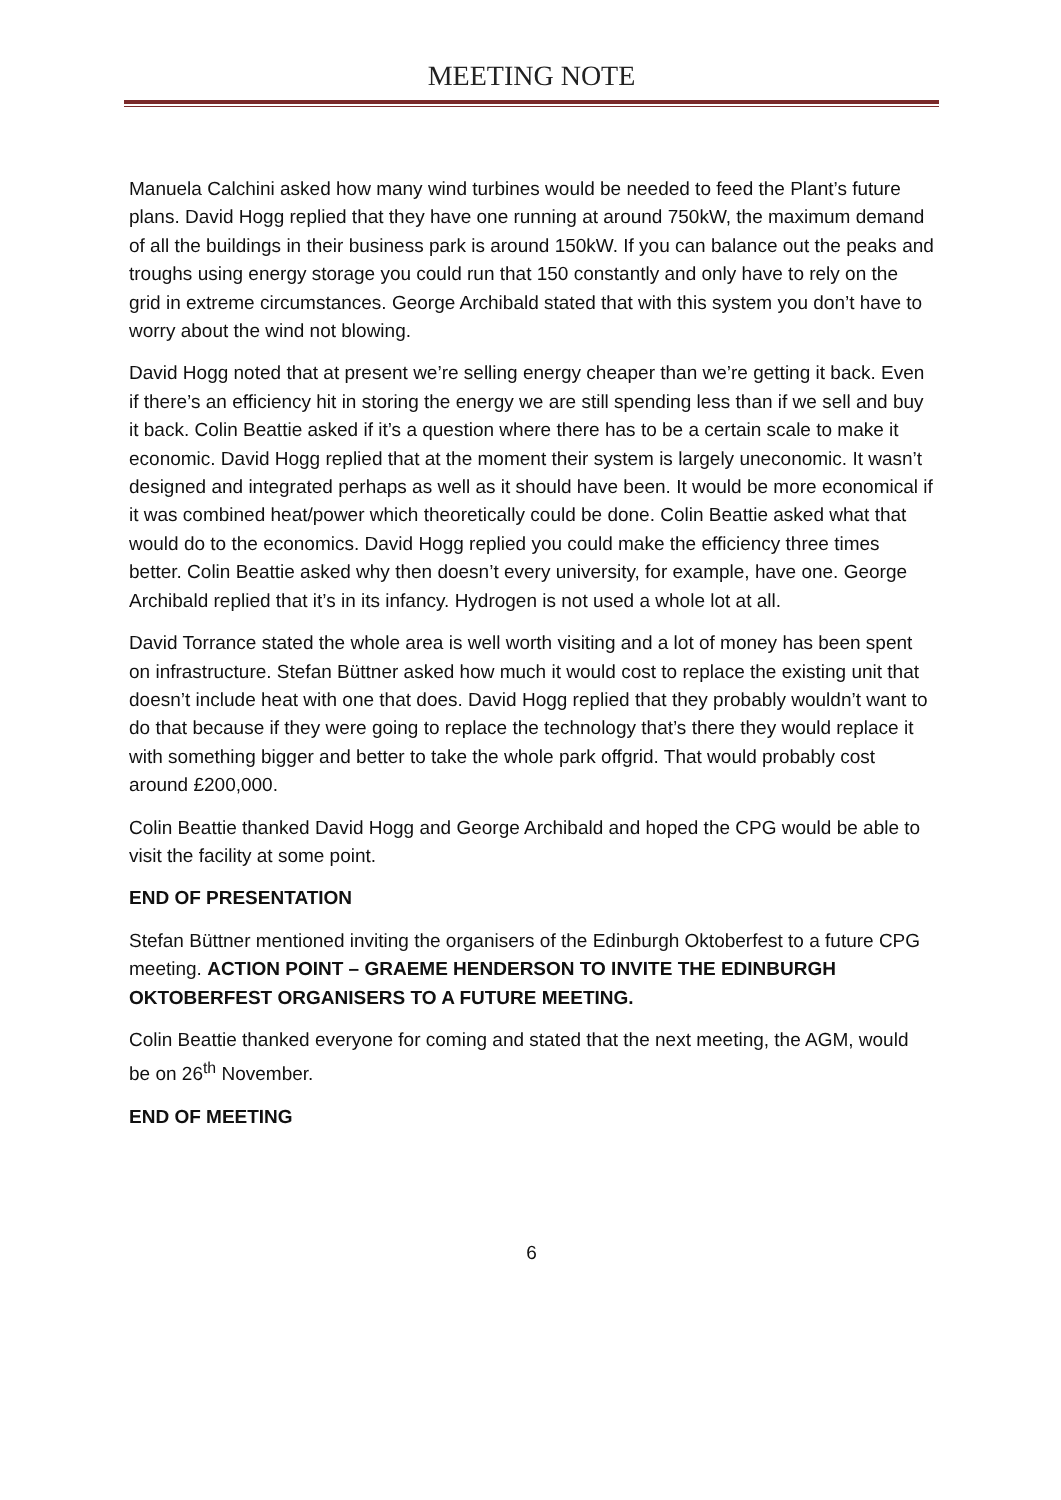MEETING NOTE
Manuela Calchini asked how many wind turbines would be needed to feed the Plant’s future plans. David Hogg replied that they have one running at around 750kW, the maximum demand of all the buildings in their business park is around 150kW. If you can balance out the peaks and troughs using energy storage you could run that 150 constantly and only have to rely on the grid in extreme circumstances. George Archibald stated that with this system you don’t have to worry about the wind not blowing.
David Hogg noted that at present we’re selling energy cheaper than we’re getting it back. Even if there’s an efficiency hit in storing the energy we are still spending less than if we sell and buy it back. Colin Beattie asked if it’s a question where there has to be a certain scale to make it economic. David Hogg replied that at the moment their system is largely uneconomic. It wasn’t designed and integrated perhaps as well as it should have been. It would be more economical if it was combined heat/power which theoretically could be done. Colin Beattie asked what that would do to the economics. David Hogg replied you could make the efficiency three times better. Colin Beattie asked why then doesn’t every university, for example, have one. George Archibald replied that it’s in its infancy. Hydrogen is not used a whole lot at all.
David Torrance stated the whole area is well worth visiting and a lot of money has been spent on infrastructure. Stefan Büttner asked how much it would cost to replace the existing unit that doesn’t include heat with one that does. David Hogg replied that they probably wouldn’t want to do that because if they were going to replace the technology that’s there they would replace it with something bigger and better to take the whole park offgrid. That would probably cost around £200,000.
Colin Beattie thanked David Hogg and George Archibald and hoped the CPG would be able to visit the facility at some point.
END OF PRESENTATION
Stefan Büttner mentioned inviting the organisers of the Edinburgh Oktoberfest to a future CPG meeting. ACTION POINT – GRAEME HENDERSON TO INVITE THE EDINBURGH OKTOBERFEST ORGANISERS TO A FUTURE MEETING.
Colin Beattie thanked everyone for coming and stated that the next meeting, the AGM, would be on 26<sup>th</sup> November.
END OF MEETING
6